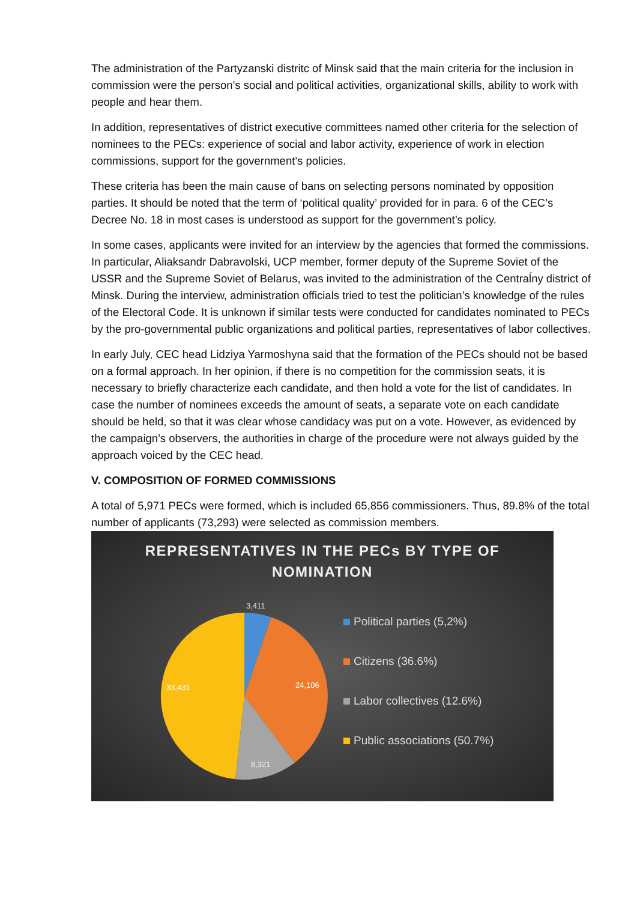The administration of the Partyzanski distritc of Minsk said that the main criteria for the inclusion in commission were the person’s social and political activities, organizational skills, ability to work with people and hear them.
In addition, representatives of district executive committees named other criteria for the selection of nominees to the PECs: experience of social and labor activity, experience of work in election commissions, support for the government’s policies.
These criteria has been the main cause of bans on selecting persons nominated by opposition parties. It should be noted that the term of ‘political quality’ provided for in para. 6 of the CEC’s Decree No. 18 in most cases is understood as support for the government’s policy.
In some cases, applicants were invited for an interview by the agencies that formed the commissions. In particular, Aliaksandr Dabravolski, UCP member, former deputy of the Supreme Soviet of the USSR and the Supreme Soviet of Belarus, was invited to the administration of the Centraĺny district of Minsk. During the interview, administration officials tried to test the politician’s knowledge of the rules of the Electoral Code. It is unknown if similar tests were conducted for candidates nominated to PECs by the pro-governmental public organizations and political parties, representatives of labor collectives.
In early July, CEC head Lidziya Yarmoshyna said that the formation of the PECs should not be based on a formal approach. In her opinion, if there is no competition for the commission seats, it is necessary to briefly characterize each candidate, and then hold a vote for the list of candidates. In case the number of nominees exceeds the amount of seats, a separate vote on each candidate should be held, so that it was clear whose candidacy was put on a vote. However, as evidenced by the campaign’s observers, the authorities in charge of the procedure were not always guided by the approach voiced by the CEC head.
V. COMPOSITION OF FORMED COMMISSIONS
A total of 5,971 PECs were formed, which is included 65,856 commissioners. Thus, 89.8% of the total number of applicants (73,293) were selected as commission members.
REPRESENTATIVES IN THE PECs BY TYPE OF
NOMINATION
3,411
24,106
8,321
33,431
Political parties (5,2%)
Citizens (36.6%)
Labor collectives (12.6%)
Public associations (50.7%)